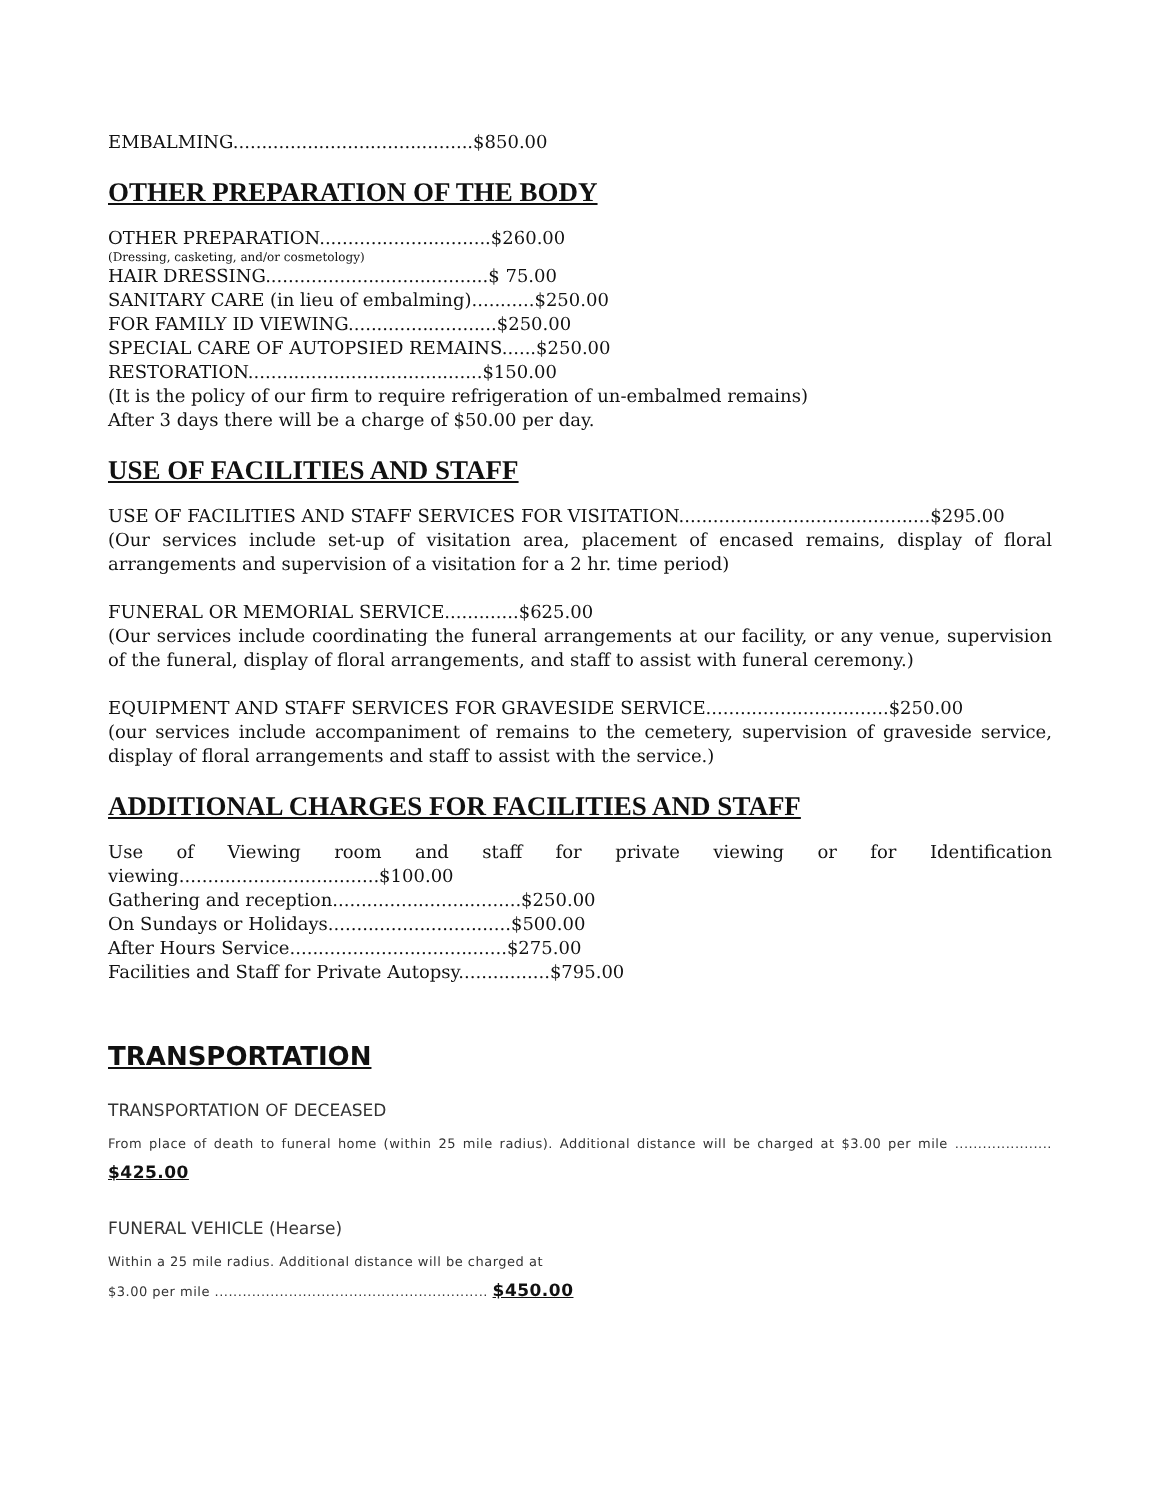EMBALMING..........................................$850.00
OTHER PREPARATION OF THE BODY
OTHER PREPARATION..............................$260.00
(Dressing, casketing, and/or cosmetology)
HAIR DRESSING.......................................$ 75.00
SANITARY CARE (in lieu of embalming)...........$250.00
FOR FAMILY ID VIEWING..........................$250.00
SPECIAL CARE OF AUTOPSIED REMAINS......$250.00
RESTORATION.........................................$150.00
(It is the policy of our firm to require refrigeration of un-embalmed remains)
After 3 days there will be a charge of $50.00 per day.
USE OF FACILITIES AND STAFF
USE OF FACILITIES AND STAFF SERVICES FOR VISITATION............................................$295.00
(Our services include set-up of visitation area, placement of encased remains, display of floral arrangements and supervision of a visitation for a 2 hr. time period)
FUNERAL OR MEMORIAL SERVICE.............$625.00
(Our services include coordinating the funeral arrangements at our facility, or any venue, supervision of the funeral, display of floral arrangements, and staff to assist with funeral ceremony.)
EQUIPMENT AND STAFF SERVICES FOR GRAVESIDE SERVICE................................$250.00
(our services include accompaniment of remains to the cemetery, supervision of graveside service, display of floral arrangements and staff to assist with the service.)
ADDITIONAL CHARGES FOR FACILITIES AND STAFF
Use of Viewing room and staff for private viewing or for Identification viewing...................................$100.00
Gathering and reception.................................$250.00
On Sundays or Holidays................................$500.00
After Hours Service......................................$275.00
Facilities and Staff for Private Autopsy................$795.00
TRANSPORTATION
TRANSPORTATION OF DECEASED
From place of death to funeral home (within 25 mile radius). Additional distance will be charged at $3.00 per mile ..................... $425.00
FUNERAL VEHICLE (Hearse)
Within a 25 mile radius. Additional distance will be charged at
$3.00 per mile ........................................................... $450.00